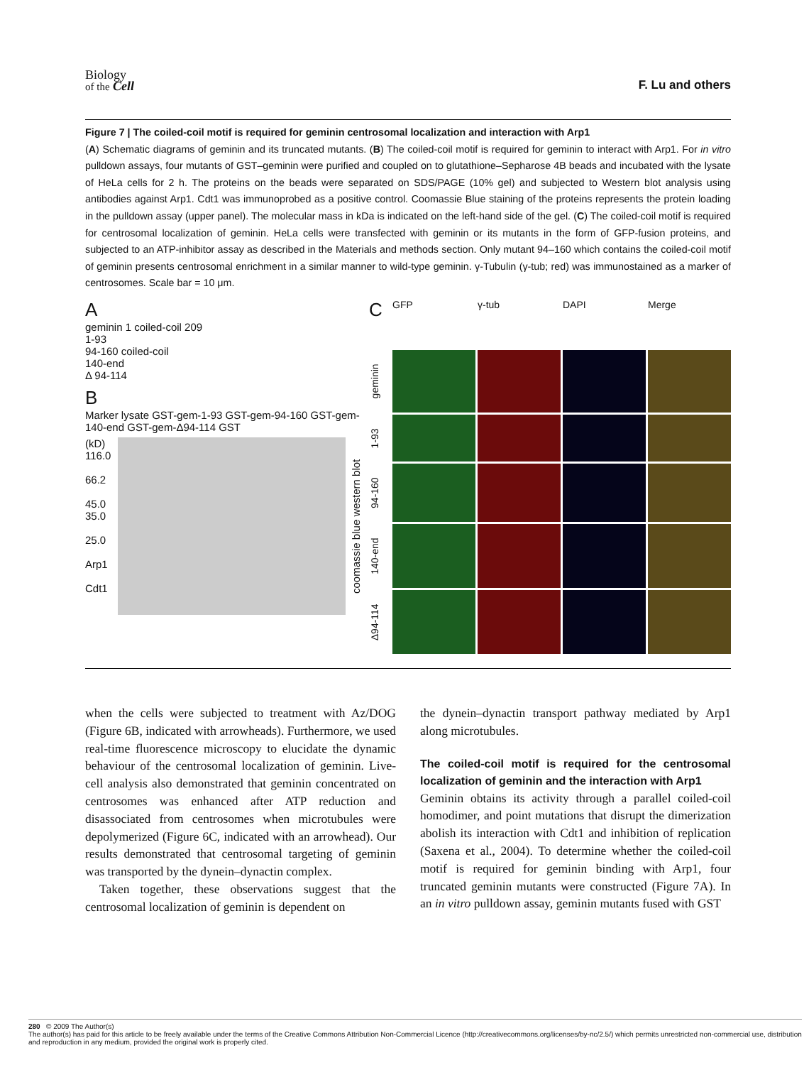Biology
of the Cell
F. Lu and others
Figure 7 | The coiled-coil motif is required for geminin centrosomal localization and interaction with Arp1
(A) Schematic diagrams of geminin and its truncated mutants. (B) The coiled-coil motif is required for geminin to interact with Arp1. For in vitro pulldown assays, four mutants of GST–geminin were purified and coupled on to glutathione–Sepharose 4B beads and incubated with the lysate of HeLa cells for 2 h. The proteins on the beads were separated on SDS/PAGE (10% gel) and subjected to Western blot analysis using antibodies against Arp1. Cdt1 was immunoprobed as a positive control. Coomassie Blue staining of the proteins represents the protein loading in the pulldown assay (upper panel). The molecular mass in kDa is indicated on the left-hand side of the gel. (C) The coiled-coil motif is required for centrosomal localization of geminin. HeLa cells were transfected with geminin or its mutants in the form of GFP-fusion proteins, and subjected to an ATP-inhibitor assay as described in the Materials and methods section. Only mutant 94–160 which contains the coiled-coil motif of geminin presents centrosomal enrichment in a similar manner to wild-type geminin. γ-Tubulin (γ-tub; red) was immunostained as a marker of centrosomes. Scale bar = 10 μm.
A
geminin 1 coiled-coil 209
1-93
94-160 coiled-coil
140-end
Δ 94-114
B
Marker lysate GST-gem-1-93 GST-gem-94-160 GST-gem-140-end GST-gem-Δ94-114 GST
(kD)
116.0
66.2
45.0
35.0
25.0
Arp1
Cdt1
coomassie blue western blot
C
GFP
γ-tub
DAPI
Merge
geminin
1-93
94-160
140-end
Δ94-114
when the cells were subjected to treatment with Az/DOG (Figure 6B, indicated with arrowheads). Furthermore, we used real-time fluorescence microscopy to elucidate the dynamic behaviour of the centrosomal localization of geminin. Live-cell analysis also demonstrated that geminin concentrated on centrosomes was enhanced after ATP reduction and disassociated from centrosomes when microtubules were depolymerized (Figure 6C, indicated with an arrowhead). Our results demonstrated that centrosomal targeting of geminin was transported by the dynein–dynactin complex.
Taken together, these observations suggest that the centrosomal localization of geminin is dependent on
the dynein–dynactin transport pathway mediated by Arp1 along microtubules.
The coiled-coil motif is required for the centrosomal localization of geminin and the interaction with Arp1
Geminin obtains its activity through a parallel coiled-coil homodimer, and point mutations that disrupt the dimerization abolish its interaction with Cdt1 and inhibition of replication (Saxena et al., 2004). To determine whether the coiled-coil motif is required for geminin binding with Arp1, four truncated geminin mutants were constructed (Figure 7A). In an in vitro pulldown assay, geminin mutants fused with GST
280 © 2009 The Author(s)
The author(s) has paid for this article to be freely available under the terms of the Creative Commons Attribution Non-Commercial Licence (http://creativecommons.org/licenses/by-nc/2.5/) which permits unrestricted non-commercial use, distribution and reproduction in any medium, provided the original work is properly cited.